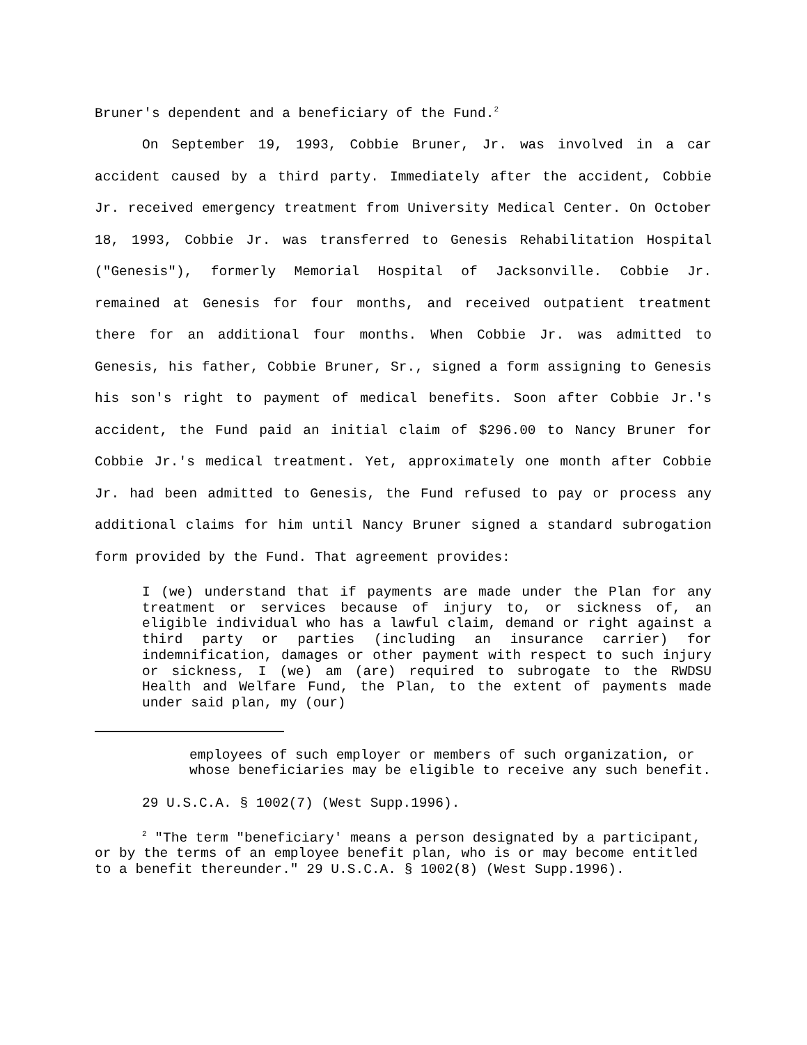Bruner's dependent and a beneficiary of the Fund.<sup>2</sup>
On September 19, 1993, Cobbie Bruner, Jr. was involved in a car accident caused by a third party. Immediately after the accident, Cobbie Jr. received emergency treatment from University Medical Center. On October 18, 1993, Cobbie Jr. was transferred to Genesis Rehabilitation Hospital ("Genesis"), formerly Memorial Hospital of Jacksonville. Cobbie Jr. remained at Genesis for four months, and received outpatient treatment there for an additional four months. When Cobbie Jr. was admitted to Genesis, his father, Cobbie Bruner, Sr., signed a form assigning to Genesis his son's right to payment of medical benefits. Soon after Cobbie Jr.'s accident, the Fund paid an initial claim of $296.00 to Nancy Bruner for Cobbie Jr.'s medical treatment. Yet, approximately one month after Cobbie Jr. had been admitted to Genesis, the Fund refused to pay or process any additional claims for him until Nancy Bruner signed a standard subrogation form provided by the Fund. That agreement provides:
I (we) understand that if payments are made under the Plan for any treatment or services because of injury to, or sickness of, an eligible individual who has a lawful claim, demand or right against a third party or parties (including an insurance carrier) for indemnification, damages or other payment with respect to such injury or sickness, I (we) am (are) required to subrogate to the RWDSU Health and Welfare Fund, the Plan, to the extent of payments made under said plan, my (our)
employees of such employer or members of such organization, or whose beneficiaries may be eligible to receive any such benefit.
29 U.S.C.A. § 1002(7) (West Supp.1996).
<sup>2</sup> "The term "beneficiary' means a person designated by a participant, or by the terms of an employee benefit plan, who is or may become entitled to a benefit thereunder." 29 U.S.C.A. § 1002(8) (West Supp.1996).